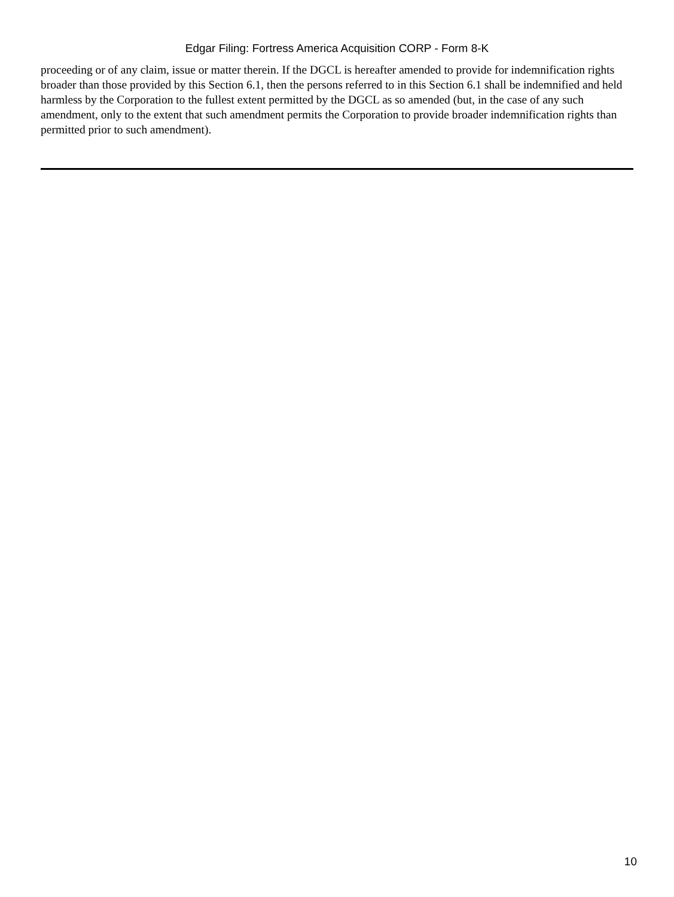Edgar Filing: Fortress America Acquisition CORP - Form 8-K
proceeding or of any claim, issue or matter therein. If the DGCL is hereafter amended to provide for indemnification rights broader than those provided by this Section 6.1, then the persons referred to in this Section 6.1 shall be indemnified and held harmless by the Corporation to the fullest extent permitted by the DGCL as so amended (but, in the case of any such amendment, only to the extent that such amendment permits the Corporation to provide broader indemnification rights than permitted prior to such amendment).
10